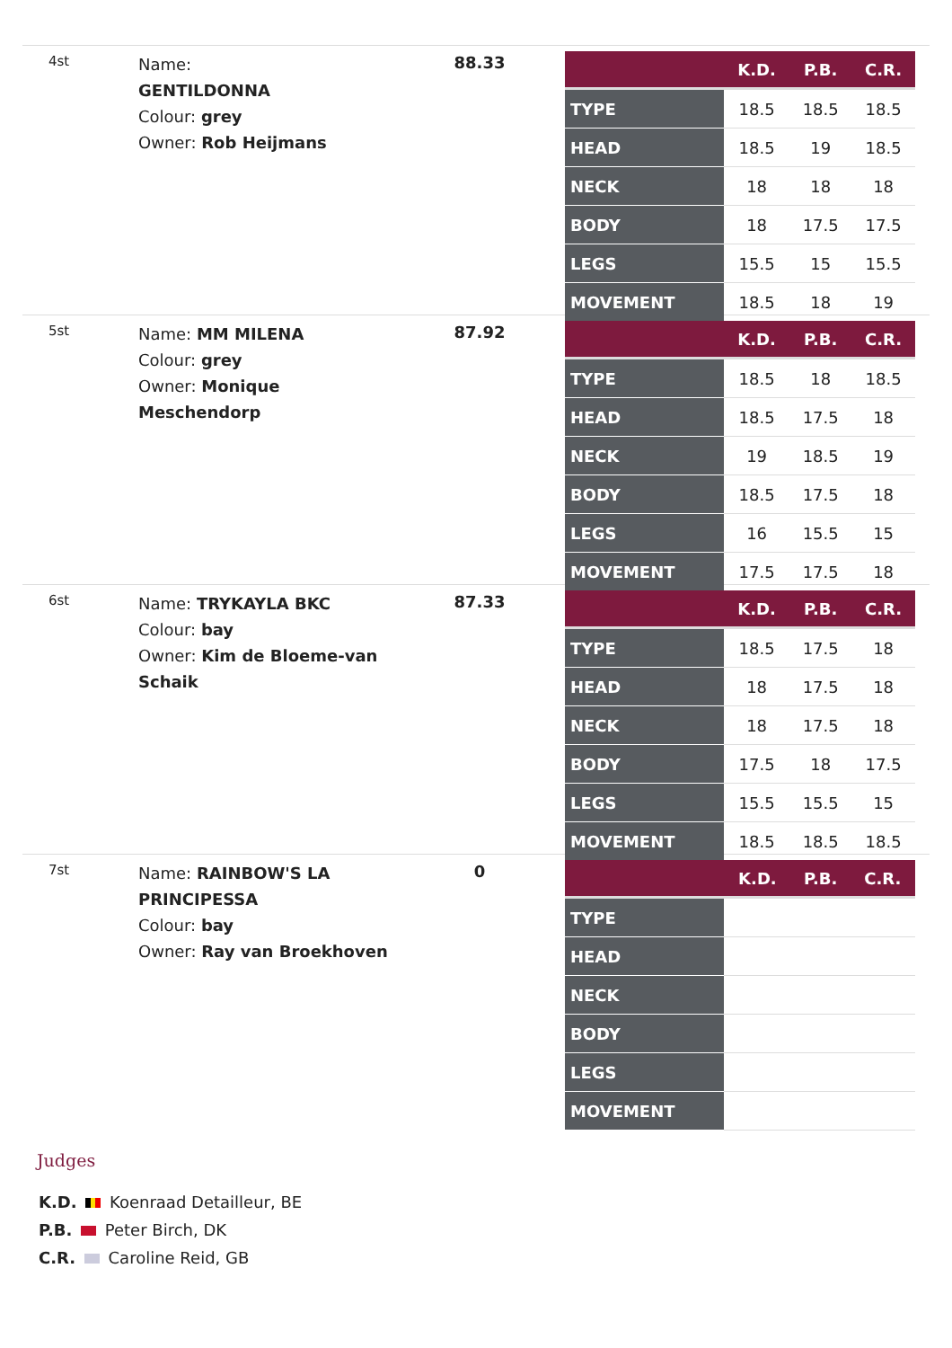4st
Name:
GENTILDONNA
Colour: grey
Owner: Rob Heijmans
88.33
| | K.D. | P.B. | C.R. |
| --- | --- | --- | --- |
| TYPE | 18.5 | 18.5 | 18.5 |
| HEAD | 18.5 | 19 | 18.5 |
| NECK | 18 | 18 | 18 |
| BODY | 18 | 17.5 | 17.5 |
| LEGS | 15.5 | 15 | 15.5 |
| MOVEMENT | 18.5 | 18 | 19 |
5st
Name: MM MILENA
Colour: grey
Owner: Monique Meschendorp
87.92
| | K.D. | P.B. | C.R. |
| --- | --- | --- | --- |
| TYPE | 18.5 | 18 | 18.5 |
| HEAD | 18.5 | 17.5 | 18 |
| NECK | 19 | 18.5 | 19 |
| BODY | 18.5 | 17.5 | 18 |
| LEGS | 16 | 15.5 | 15 |
| MOVEMENT | 17.5 | 17.5 | 18 |
6st
Name: TRYKAYLA BKC
Colour: bay
Owner: Kim de Bloeme-van Schaik
87.33
| | K.D. | P.B. | C.R. |
| --- | --- | --- | --- |
| TYPE | 18.5 | 17.5 | 18 |
| HEAD | 18 | 17.5 | 18 |
| NECK | 18 | 17.5 | 18 |
| BODY | 17.5 | 18 | 17.5 |
| LEGS | 15.5 | 15.5 | 15 |
| MOVEMENT | 18.5 | 18.5 | 18.5 |
7st
Name: RAINBOW'S LA PRINCIPESSA
Colour: bay
Owner: Ray van Broekhoven
0
| | K.D. | P.B. | C.R. |
| --- | --- | --- | --- |
| TYPE | | | |
| HEAD | | | |
| NECK | | | |
| BODY | | | |
| LEGS | | | |
| MOVEMENT | | | |
Judges
K.D. Koenraad Detailleur, BE
P.B. Peter Birch, DK
C.R. Caroline Reid, GB